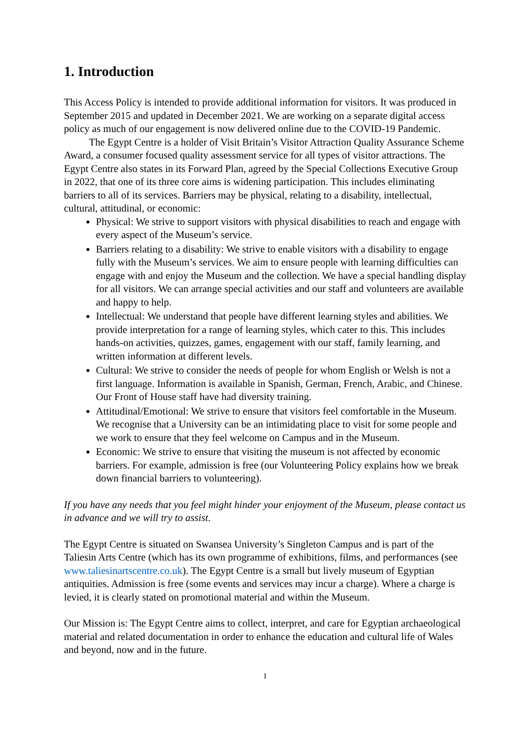1. Introduction
This Access Policy is intended to provide additional information for visitors. It was produced in September 2015 and updated in December 2021. We are working on a separate digital access policy as much of our engagement is now delivered online due to the COVID-19 Pandemic.
The Egypt Centre is a holder of Visit Britain’s Visitor Attraction Quality Assurance Scheme Award, a consumer focused quality assessment service for all types of visitor attractions. The Egypt Centre also states in its Forward Plan, agreed by the Special Collections Executive Group in 2022, that one of its three core aims is widening participation. This includes eliminating barriers to all of its services. Barriers may be physical, relating to a disability, intellectual, cultural, attitudinal, or economic:
Physical: We strive to support visitors with physical disabilities to reach and engage with every aspect of the Museum’s service.
Barriers relating to a disability: We strive to enable visitors with a disability to engage fully with the Museum’s services. We aim to ensure people with learning difficulties can engage with and enjoy the Museum and the collection. We have a special handling display for all visitors. We can arrange special activities and our staff and volunteers are available and happy to help.
Intellectual: We understand that people have different learning styles and abilities. We provide interpretation for a range of learning styles, which cater to this. This includes hands-on activities, quizzes, games, engagement with our staff, family learning, and written information at different levels.
Cultural: We strive to consider the needs of people for whom English or Welsh is not a first language. Information is available in Spanish, German, French, Arabic, and Chinese. Our Front of House staff have had diversity training.
Attitudinal/Emotional: We strive to ensure that visitors feel comfortable in the Museum. We recognise that a University can be an intimidating place to visit for some people and we work to ensure that they feel welcome on Campus and in the Museum.
Economic: We strive to ensure that visiting the museum is not affected by economic barriers. For example, admission is free (our Volunteering Policy explains how we break down financial barriers to volunteering).
If you have any needs that you feel might hinder your enjoyment of the Museum, please contact us in advance and we will try to assist.
The Egypt Centre is situated on Swansea University’s Singleton Campus and is part of the Taliesin Arts Centre (which has its own programme of exhibitions, films, and performances (see www.taliesinartscentre.co.uk). The Egypt Centre is a small but lively museum of Egyptian antiquities. Admission is free (some events and services may incur a charge). Where a charge is levied, it is clearly stated on promotional material and within the Museum.
Our Mission is: The Egypt Centre aims to collect, interpret, and care for Egyptian archaeological material and related documentation in order to enhance the education and cultural life of Wales and beyond, now and in the future.
1